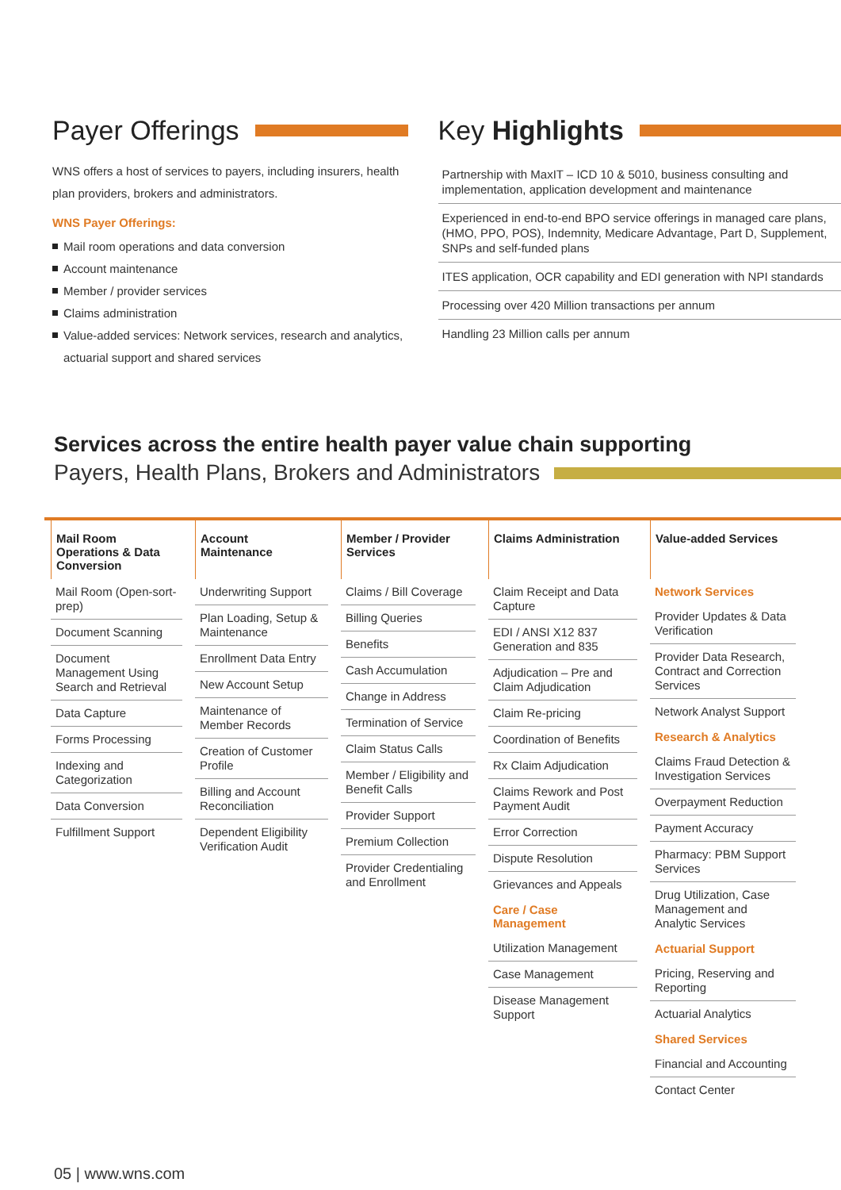Payer Offerings
WNS offers a host of services to payers, including insurers, health plan providers, brokers and administrators.
WNS Payer Offerings:
Mail room operations and data conversion
Account maintenance
Member / provider services
Claims administration
Value-added services: Network services, research and analytics, actuarial support and shared services
Key Highlights
Partnership with MaxIT – ICD 10 & 5010, business consulting and implementation, application development and maintenance
Experienced in end-to-end BPO service offerings in managed care plans, (HMO, PPO, POS), Indemnity, Medicare Advantage, Part D, Supplement, SNPs and self-funded plans
ITES application, OCR capability and EDI generation with NPI standards
Processing over 420 Million transactions per annum
Handling 23 Million calls per annum
Services across the entire health payer value chain supporting
Payers, Health Plans, Brokers and Administrators
Mail Room Operations & Data Conversion
Mail Room (Open-sort-prep)
Document Scanning
Document Management Using Search and Retrieval
Data Capture
Forms Processing
Indexing and Categorization
Data Conversion
Fulfillment Support
Account Maintenance
Underwriting Support
Plan Loading, Setup & Maintenance
Enrollment Data Entry
New Account Setup
Maintenance of Member Records
Creation of Customer Profile
Billing and Account Reconciliation
Dependent Eligibility Verification Audit
Member / Provider Services
Claims / Bill Coverage
Billing Queries
Benefits
Cash Accumulation
Change in Address
Termination of Service
Claim Status Calls
Member / Eligibility and Benefit Calls
Provider Support
Premium Collection
Provider Credentialing and Enrollment
Claims Administration
Claim Receipt and Data Capture
EDI / ANSI X12 837 Generation and 835
Adjudication – Pre and Claim Adjudication
Claim Re-pricing
Coordination of Benefits
Rx Claim Adjudication
Claims Rework and Post Payment Audit
Error Correction
Dispute Resolution
Grievances and Appeals
Care / Case Management
Utilization Management
Case Management
Disease Management Support
Value-added Services
Network Services
Provider Updates & Data Verification
Provider Data Research, Contract and Correction Services
Network Analyst Support
Research & Analytics
Claims Fraud Detection & Investigation Services
Overpayment Reduction
Payment Accuracy
Pharmacy: PBM Support Services
Drug Utilization, Case Management and Analytic Services
Actuarial Support
Pricing, Reserving and Reporting
Actuarial Analytics
Shared Services
Financial and Accounting
Contact Center
05 | www.wns.com